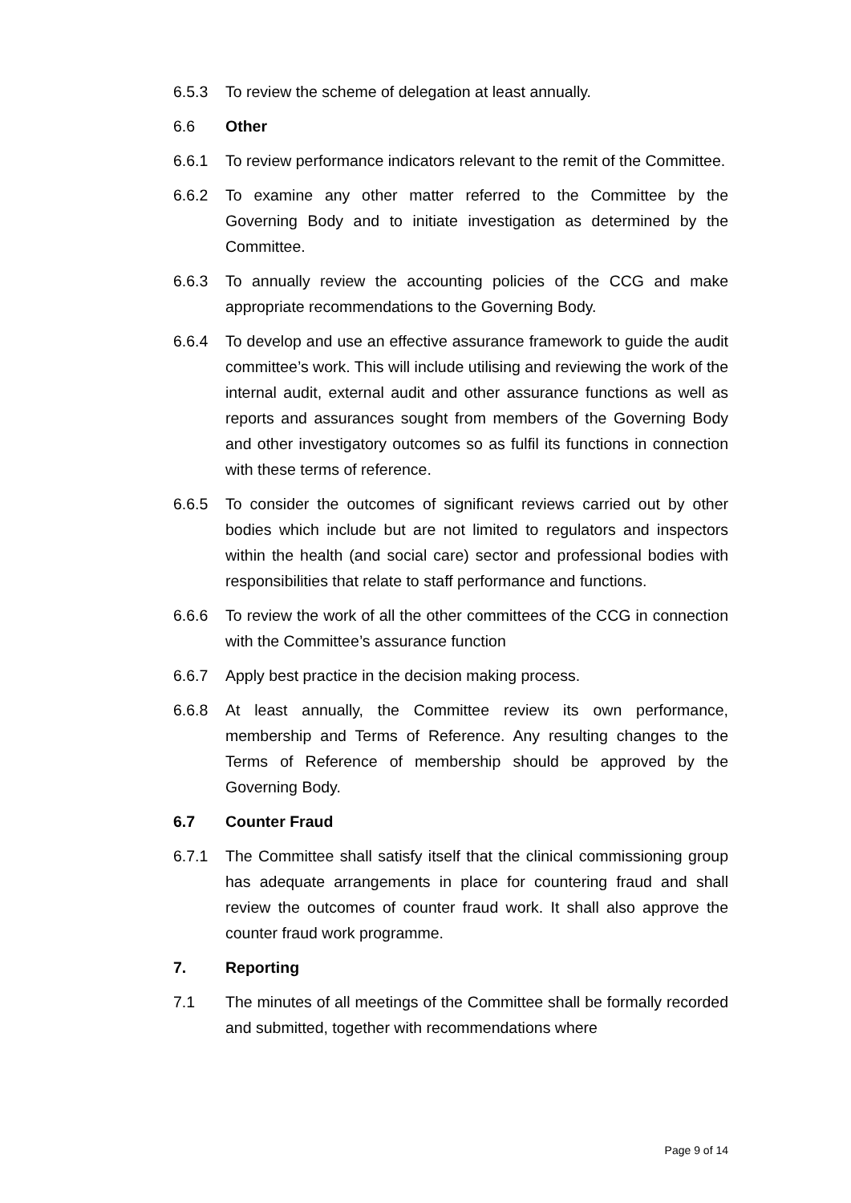6.5.3 To review the scheme of delegation at least annually.
6.6 Other
6.6.1 To review performance indicators relevant to the remit of the Committee.
6.6.2 To examine any other matter referred to the Committee by the Governing Body and to initiate investigation as determined by the Committee.
6.6.3 To annually review the accounting policies of the CCG and make appropriate recommendations to the Governing Body.
6.6.4 To develop and use an effective assurance framework to guide the audit committee’s work. This will include utilising and reviewing the work of the internal audit, external audit and other assurance functions as well as reports and assurances sought from members of the Governing Body and other investigatory outcomes so as fulfil its functions in connection with these terms of reference.
6.6.5 To consider the outcomes of significant reviews carried out by other bodies which include but are not limited to regulators and inspectors within the health (and social care) sector and professional bodies with responsibilities that relate to staff performance and functions.
6.6.6 To review the work of all the other committees of the CCG in connection with the Committee’s assurance function
6.6.7 Apply best practice in the decision making process.
6.6.8 At least annually, the Committee review its own performance, membership and Terms of Reference. Any resulting changes to the Terms of Reference of membership should be approved by the Governing Body.
6.7 Counter Fraud
6.7.1 The Committee shall satisfy itself that the clinical commissioning group has adequate arrangements in place for countering fraud and shall review the outcomes of counter fraud work. It shall also approve the counter fraud work programme.
7. Reporting
7.1 The minutes of all meetings of the Committee shall be formally recorded and submitted, together with recommendations where
Page 9 of 14